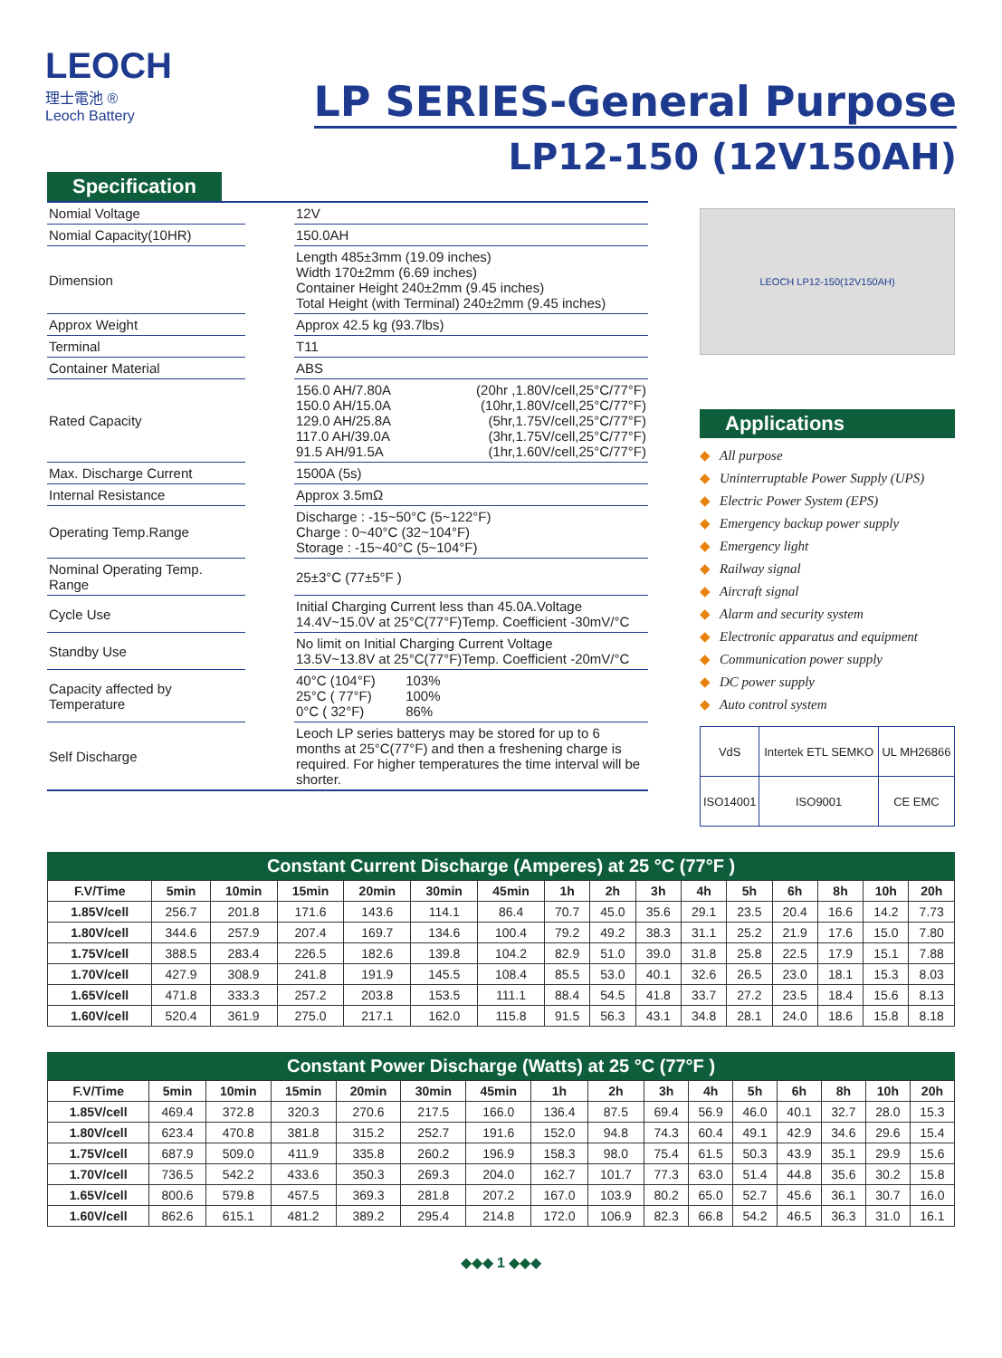LEOCH
理士電池 ®
Leoch Battery
LP SERIES-General Purpose
LP12-150 (12V150AH)
Specification
| Nomial Voltage | | 12V | |
| Nomial Capacity(10HR) | | 150.0AH | |
| Dimension | | Length 485±3mm (19.09 inches) Width 170±2mm (6.69 inches) Container Height 240±2mm (9.45 inches) Total Height (with Terminal) 240±2mm (9.45 inches) | |
| Approx Weight | | Approx 42.5 kg (93.7lbs) | |
| Terminal | | T11 | |
| Container Material | | ABS | |
| Rated Capacity | | 156.0 AH/7.80A 150.0 AH/15.0A 129.0 AH/25.8A 117.0 AH/39.0A 91.5 AH/91.5A | (20hr ,1.80V/cell,25°C/77°F) (10hr,1.80V/cell,25°C/77°F) (5hr,1.75V/cell,25°C/77°F) (3hr,1.75V/cell,25°C/77°F) (1hr,1.60V/cell,25°C/77°F) |
| Max. Discharge Current | | 1500A (5s) | |
| Internal Resistance | | Approx 3.5mΩ | |
| Operating Temp.Range | | Discharge : -15~50°C (5~122°F) Charge : 0~40°C (32~104°F) Storage : -15~40°C (5~104°F) | |
| Nominal Operating Temp. Range | | 25±3°C (77±5°F ) | |
| Cycle Use | | Initial Charging Current less than 45.0A.Voltage 14.4V~15.0V at 25°C(77°F)Temp. Coefficient -30mV/°C | |
| Standby Use | | No limit on Initial Charging Current Voltage 13.5V~13.8V at 25°C(77°F)Temp. Coefficient -20mV/°C | |
| Capacity affected by Temperature | | 40°C (104°F) 25°C ( 77°F) 0°C ( 32°F) | 103% 100% 86% |
| Self Discharge | | Leoch LP series batterys may be stored for up to 6 months at 25°C(77°F) and then a freshening charge is required. For higher temperatures the time interval will be shorter. | |
LEOCH LP12-150(12V150AH)
Applications
◆ All purpose
◆ Uninterruptable Power Supply (UPS)
◆ Electric Power System (EPS)
◆ Emergency backup power supply
◆ Emergency light
◆ Railway signal
◆ Aircraft signal
◆ Alarm and security system
◆ Electronic apparatus and equipment
◆ Communication power supply
◆ DC power supply
◆ Auto control system
| VdS | Intertek ETL SEMKO | UL MH26866 |
| ISO14001 | ISO9001 | CE EMC |
Constant Current Discharge (Amperes) at 25 °C (77°F )
| F.V/Time | 5min | 10min | 15min | 20min | 30min | 45min | 1h | 2h | 3h | 4h | 5h | 6h | 8h | 10h | 20h |
| --- | --- | --- | --- | --- | --- | --- | --- | --- | --- | --- | --- | --- | --- | --- | --- |
| 1.85V/cell | 256.7 | 201.8 | 171.6 | 143.6 | 114.1 | 86.4 | 70.7 | 45.0 | 35.6 | 29.1 | 23.5 | 20.4 | 16.6 | 14.2 | 7.73 |
| 1.80V/cell | 344.6 | 257.9 | 207.4 | 169.7 | 134.6 | 100.4 | 79.2 | 49.2 | 38.3 | 31.1 | 25.2 | 21.9 | 17.6 | 15.0 | 7.80 |
| 1.75V/cell | 388.5 | 283.4 | 226.5 | 182.6 | 139.8 | 104.2 | 82.9 | 51.0 | 39.0 | 31.8 | 25.8 | 22.5 | 17.9 | 15.1 | 7.88 |
| 1.70V/cell | 427.9 | 308.9 | 241.8 | 191.9 | 145.5 | 108.4 | 85.5 | 53.0 | 40.1 | 32.6 | 26.5 | 23.0 | 18.1 | 15.3 | 8.03 |
| 1.65V/cell | 471.8 | 333.3 | 257.2 | 203.8 | 153.5 | 111.1 | 88.4 | 54.5 | 41.8 | 33.7 | 27.2 | 23.5 | 18.4 | 15.6 | 8.13 |
| 1.60V/cell | 520.4 | 361.9 | 275.0 | 217.1 | 162.0 | 115.8 | 91.5 | 56.3 | 43.1 | 34.8 | 28.1 | 24.0 | 18.6 | 15.8 | 8.18 |
Constant Power Discharge (Watts) at 25 °C (77°F )
| F.V/Time | 5min | 10min | 15min | 20min | 30min | 45min | 1h | 2h | 3h | 4h | 5h | 6h | 8h | 10h | 20h |
| --- | --- | --- | --- | --- | --- | --- | --- | --- | --- | --- | --- | --- | --- | --- | --- |
| 1.85V/cell | 469.4 | 372.8 | 320.3 | 270.6 | 217.5 | 166.0 | 136.4 | 87.5 | 69.4 | 56.9 | 46.0 | 40.1 | 32.7 | 28.0 | 15.3 |
| 1.80V/cell | 623.4 | 470.8 | 381.8 | 315.2 | 252.7 | 191.6 | 152.0 | 94.8 | 74.3 | 60.4 | 49.1 | 42.9 | 34.6 | 29.6 | 15.4 |
| 1.75V/cell | 687.9 | 509.0 | 411.9 | 335.8 | 260.2 | 196.9 | 158.3 | 98.0 | 75.4 | 61.5 | 50.3 | 43.9 | 35.1 | 29.9 | 15.6 |
| 1.70V/cell | 736.5 | 542.2 | 433.6 | 350.3 | 269.3 | 204.0 | 162.7 | 101.7 | 77.3 | 63.0 | 51.4 | 44.8 | 35.6 | 30.2 | 15.8 |
| 1.65V/cell | 800.6 | 579.8 | 457.5 | 369.3 | 281.8 | 207.2 | 167.0 | 103.9 | 80.2 | 65.0 | 52.7 | 45.6 | 36.1 | 30.7 | 16.0 |
| 1.60V/cell | 862.6 | 615.1 | 481.2 | 389.2 | 295.4 | 214.8 | 172.0 | 106.9 | 82.3 | 66.8 | 54.2 | 46.5 | 36.3 | 31.0 | 16.1 |
◆◆◆ 1 ◆◆◆